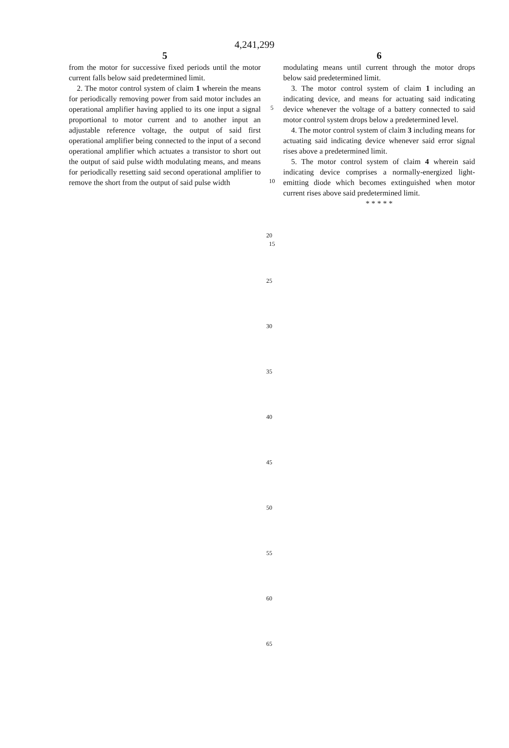4,241,299
5
from the motor for successive fixed periods until the motor current falls below said predetermined limit.
2. The motor control system of claim 1 wherein the means for periodically removing power from said motor includes an operational amplifier having applied to its one input a signal proportional to motor current and to another input an adjustable reference voltage, the output of said first operational amplifier being connected to the input of a second operational amplifier which actuates a transistor to short out the output of said pulse width modulating means, and means for periodically resetting said second operational amplifier to remove the short from the output of said pulse width
5
10
15
6
modulating means until current through the motor drops below said predetermined limit.
3. The motor control system of claim 1 including an indicating device, and means for actuating said indicating device whenever the voltage of a battery connected to said motor control system drops below a predetermined level.
4. The motor control system of claim 3 including means for actuating said indicating device whenever said error signal rises above a predetermined limit.
5. The motor control system of claim 4 wherein said indicating device comprises a normally-energized light-emitting diode which becomes extinguished when motor current rises above said predetermined limit.
* * * * *
20
25
30
35
40
45
50
55
60
65